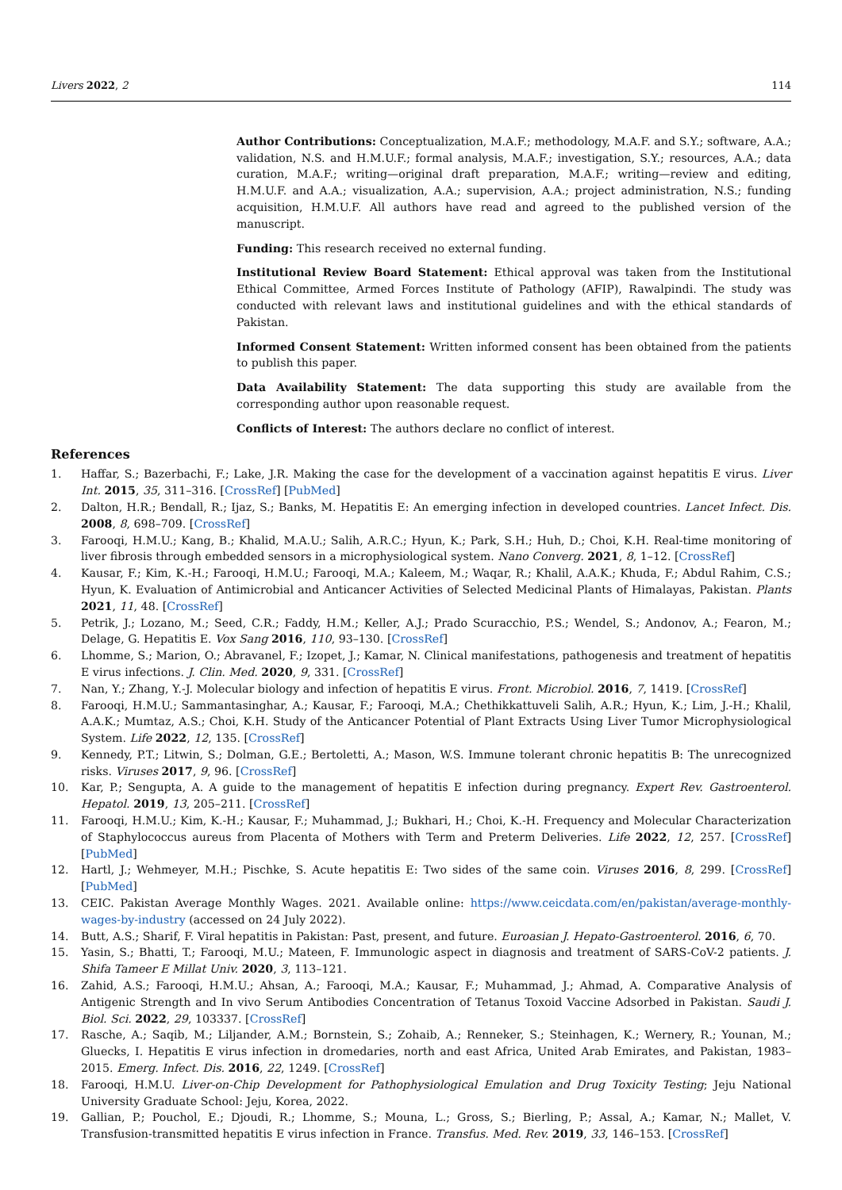Livers 2022, 2 114
Author Contributions: Conceptualization, M.A.F.; methodology, M.A.F. and S.Y.; software, A.A.; validation, N.S. and H.M.U.F.; formal analysis, M.A.F.; investigation, S.Y.; resources, A.A.; data curation, M.A.F.; writing—original draft preparation, M.A.F.; writing—review and editing, H.M.U.F. and A.A.; visualization, A.A.; supervision, A.A.; project administration, N.S.; funding acquisition, H.M.U.F. All authors have read and agreed to the published version of the manuscript.
Funding: This research received no external funding.
Institutional Review Board Statement: Ethical approval was taken from the Institutional Ethical Committee, Armed Forces Institute of Pathology (AFIP), Rawalpindi. The study was conducted with relevant laws and institutional guidelines and with the ethical standards of Pakistan.
Informed Consent Statement: Written informed consent has been obtained from the patients to publish this paper.
Data Availability Statement: The data supporting this study are available from the corresponding author upon reasonable request.
Conflicts of Interest: The authors declare no conflict of interest.
References
1. Haffar, S.; Bazerbachi, F.; Lake, J.R. Making the case for the development of a vaccination against hepatitis E virus. Liver Int. 2015, 35, 311–316. [CrossRef] [PubMed]
2. Dalton, H.R.; Bendall, R.; Ijaz, S.; Banks, M. Hepatitis E: An emerging infection in developed countries. Lancet Infect. Dis. 2008, 8, 698–709. [CrossRef]
3. Farooqi, H.M.U.; Kang, B.; Khalid, M.A.U.; Salih, A.R.C.; Hyun, K.; Park, S.H.; Huh, D.; Choi, K.H. Real-time monitoring of liver fibrosis through embedded sensors in a microphysiological system. Nano Converg. 2021, 8, 1–12. [CrossRef]
4. Kausar, F.; Kim, K.-H.; Farooqi, H.M.U.; Farooqi, M.A.; Kaleem, M.; Waqar, R.; Khalil, A.A.K.; Khuda, F.; Abdul Rahim, C.S.; Hyun, K. Evaluation of Antimicrobial and Anticancer Activities of Selected Medicinal Plants of Himalayas, Pakistan. Plants 2021, 11, 48. [CrossRef]
5. Petrik, J.; Lozano, M.; Seed, C.R.; Faddy, H.M.; Keller, A.J.; Prado Scuracchio, P.S.; Wendel, S.; Andonov, A.; Fearon, M.; Delage, G. Hepatitis E. Vox Sang 2016, 110, 93–130. [CrossRef]
6. Lhomme, S.; Marion, O.; Abravanel, F.; Izopet, J.; Kamar, N. Clinical manifestations, pathogenesis and treatment of hepatitis E virus infections. J. Clin. Med. 2020, 9, 331. [CrossRef]
7. Nan, Y.; Zhang, Y.-J. Molecular biology and infection of hepatitis E virus. Front. Microbiol. 2016, 7, 1419. [CrossRef]
8. Farooqi, H.M.U.; Sammantasinghar, A.; Kausar, F.; Farooqi, M.A.; Chethikkattuveli Salih, A.R.; Hyun, K.; Lim, J.-H.; Khalil, A.A.K.; Mumtaz, A.S.; Choi, K.H. Study of the Anticancer Potential of Plant Extracts Using Liver Tumor Microphysiological System. Life 2022, 12, 135. [CrossRef]
9. Kennedy, P.T.; Litwin, S.; Dolman, G.E.; Bertoletti, A.; Mason, W.S. Immune tolerant chronic hepatitis B: The unrecognized risks. Viruses 2017, 9, 96. [CrossRef]
10. Kar, P.; Sengupta, A. A guide to the management of hepatitis E infection during pregnancy. Expert Rev. Gastroenterol. Hepatol. 2019, 13, 205–211. [CrossRef]
11. Farooqi, H.M.U.; Kim, K.-H.; Kausar, F.; Muhammad, J.; Bukhari, H.; Choi, K.-H. Frequency and Molecular Characterization of Staphylococcus aureus from Placenta of Mothers with Term and Preterm Deliveries. Life 2022, 12, 257. [CrossRef] [PubMed]
12. Hartl, J.; Wehmeyer, M.H.; Pischke, S. Acute hepatitis E: Two sides of the same coin. Viruses 2016, 8, 299. [CrossRef] [PubMed]
13. CEIC. Pakistan Average Monthly Wages. 2021. Available online: https://www.ceicdata.com/en/pakistan/average-monthly-wages-by-industry (accessed on 24 July 2022).
14. Butt, A.S.; Sharif, F. Viral hepatitis in Pakistan: Past, present, and future. Euroasian J. Hepato-Gastroenterol. 2016, 6, 70.
15. Yasin, S.; Bhatti, T.; Farooqi, M.U.; Mateen, F. Immunologic aspect in diagnosis and treatment of SARS-CoV-2 patients. J. Shifa Tameer E Millat Univ. 2020, 3, 113–121.
16. Zahid, A.S.; Farooqi, H.M.U.; Ahsan, A.; Farooqi, M.A.; Kausar, F.; Muhammad, J.; Ahmad, A. Comparative Analysis of Antigenic Strength and In vivo Serum Antibodies Concentration of Tetanus Toxoid Vaccine Adsorbed in Pakistan. Saudi J. Biol. Sci. 2022, 29, 103337. [CrossRef]
17. Rasche, A.; Saqib, M.; Liljander, A.M.; Bornstein, S.; Zohaib, A.; Renneker, S.; Steinhagen, K.; Wernery, R.; Younan, M.; Gluecks, I. Hepatitis E virus infection in dromedaries, north and east Africa, United Arab Emirates, and Pakistan, 1983–2015. Emerg. Infect. Dis. 2016, 22, 1249. [CrossRef]
18. Farooqi, H.M.U. Liver-on-Chip Development for Pathophysiological Emulation and Drug Toxicity Testing; Jeju National University Graduate School: Jeju, Korea, 2022.
19. Gallian, P.; Pouchol, E.; Djoudi, R.; Lhomme, S.; Mouna, L.; Gross, S.; Bierling, P.; Assal, A.; Kamar, N.; Mallet, V. Transfusion-transmitted hepatitis E virus infection in France. Transfus. Med. Rev. 2019, 33, 146–153. [CrossRef]